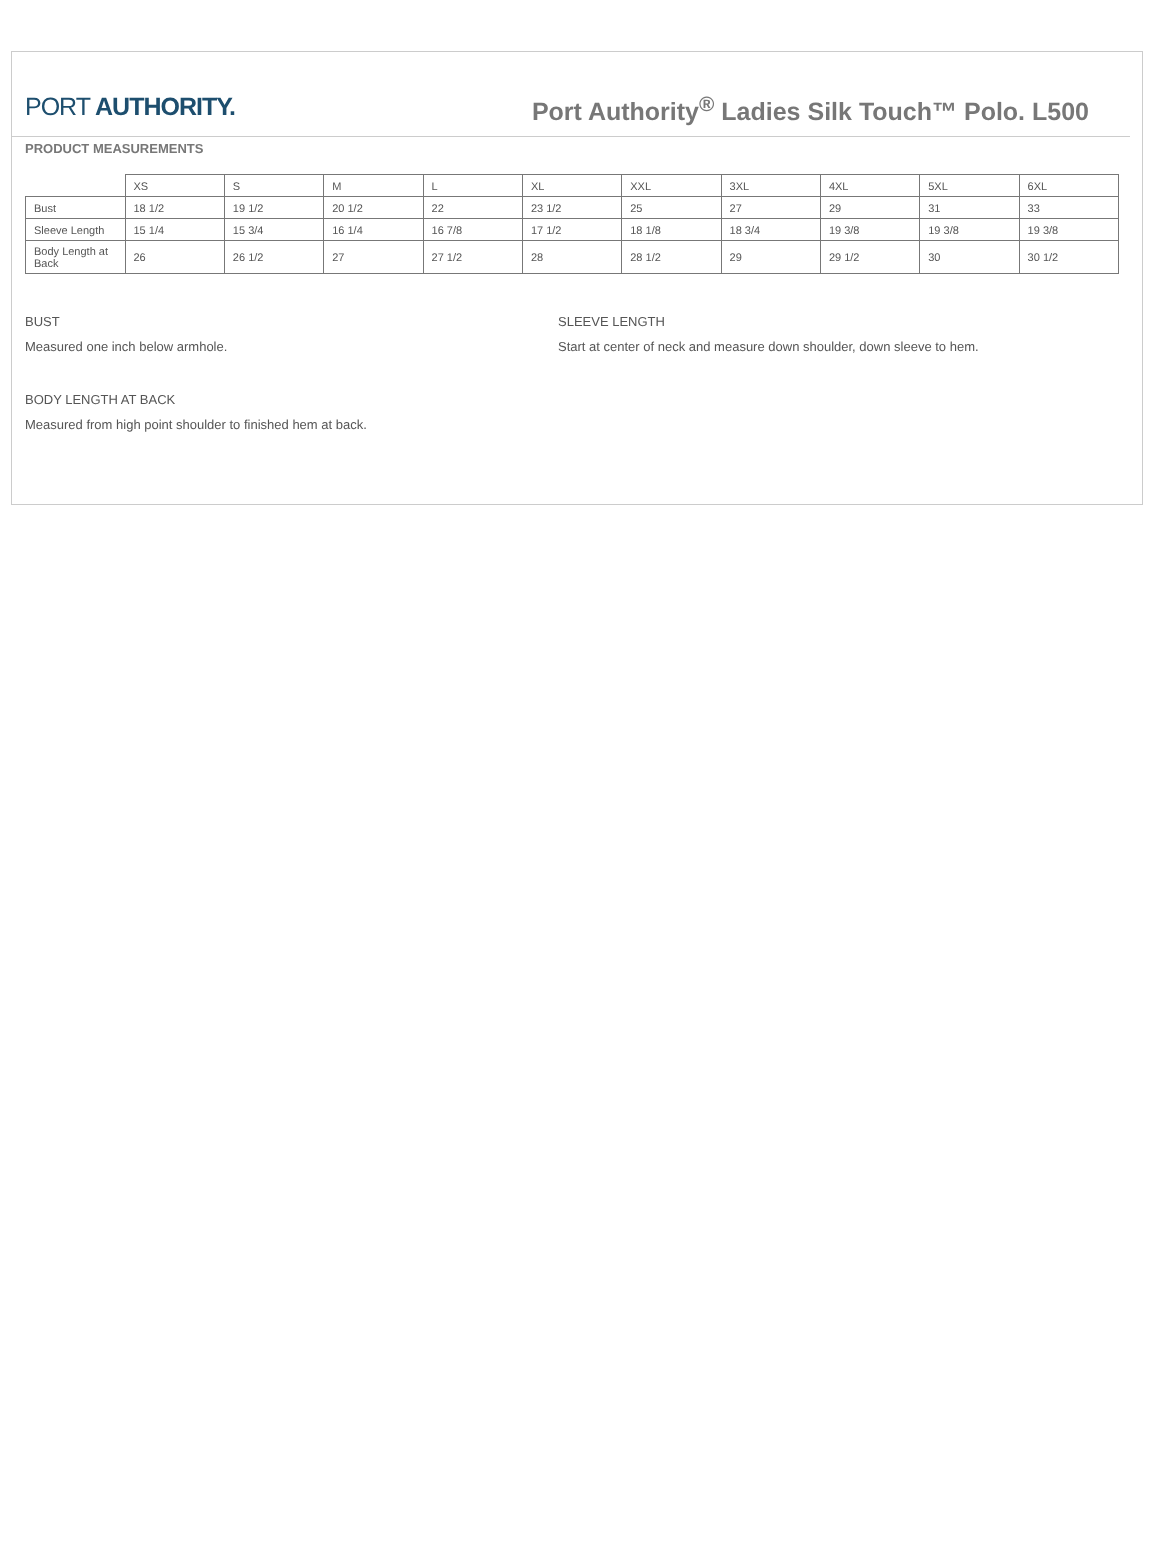PORT AUTHORITY.
Port Authority<sup>®</sup> Ladies Silk Touch™ Polo. L500
PRODUCT MEASUREMENTS
| | XS | S | M | L | XL | XXL | 3XL | 4XL | 5XL | 6XL |
| --- | --- | --- | --- | --- | --- | --- | --- | --- | --- | --- |
| Bust | 18 1/2 | 19 1/2 | 20 1/2 | 22 | 23 1/2 | 25 | 27 | 29 | 31 | 33 |
| Sleeve Length | 15 1/4 | 15 3/4 | 16 1/4 | 16 7/8 | 17 1/2 | 18 1/8 | 18 3/4 | 19 3/8 | 19 3/8 | 19 3/8 |
| Body Length at Back | 26 | 26 1/2 | 27 | 27 1/2 | 28 | 28 1/2 | 29 | 29 1/2 | 30 | 30 1/2 |
BUST
Measured one inch below armhole.
SLEEVE LENGTH
Start at center of neck and measure down shoulder, down sleeve to hem.
BODY LENGTH AT BACK
Measured from high point shoulder to finished hem at back.